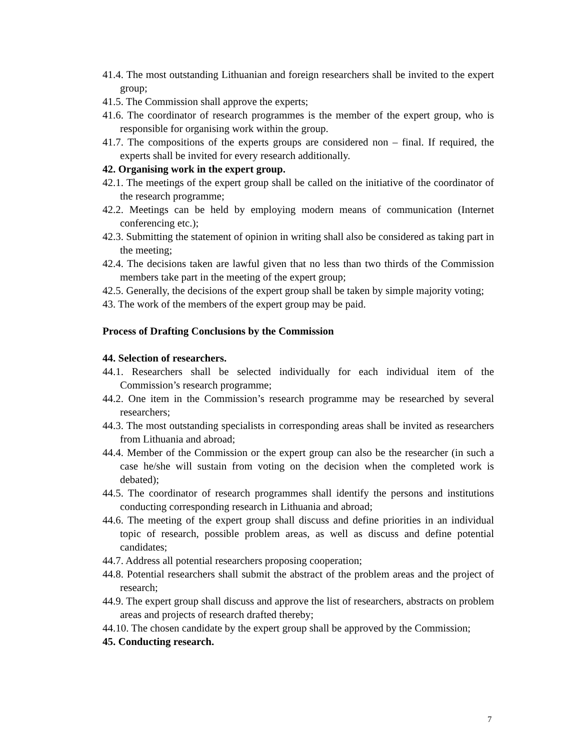41.4. The most outstanding Lithuanian and foreign researchers shall be invited to the expert group;
41.5. The Commission shall approve the experts;
41.6. The coordinator of research programmes is the member of the expert group, who is responsible for organising work within the group.
41.7. The compositions of the experts groups are considered non – final. If required, the experts shall be invited for every research additionally.
42. Organising work in the expert group.
42.1. The meetings of the expert group shall be called on the initiative of the coordinator of the research programme;
42.2. Meetings can be held by employing modern means of communication (Internet conferencing etc.);
42.3. Submitting the statement of opinion in writing shall also be considered as taking part in the meeting;
42.4. The decisions taken are lawful given that no less than two thirds of the Commission members take part in the meeting of the expert group;
42.5. Generally, the decisions of the expert group shall be taken by simple majority voting;
43. The work of the members of the expert group may be paid.
Process of Drafting Conclusions by the Commission
44. Selection of researchers.
44.1. Researchers shall be selected individually for each individual item of the Commission’s research programme;
44.2. One item in the Commission’s research programme may be researched by several researchers;
44.3. The most outstanding specialists in corresponding areas shall be invited as researchers from Lithuania and abroad;
44.4. Member of the Commission or the expert group can also be the researcher (in such a case he/she will sustain from voting on the decision when the completed work is debated);
44.5. The coordinator of research programmes shall identify the persons and institutions conducting corresponding research in Lithuania and abroad;
44.6. The meeting of the expert group shall discuss and define priorities in an individual topic of research, possible problem areas, as well as discuss and define potential candidates;
44.7. Address all potential researchers proposing cooperation;
44.8. Potential researchers shall submit the abstract of the problem areas and the project of research;
44.9. The expert group shall discuss and approve the list of researchers, abstracts on problem areas and projects of research drafted thereby;
44.10. The chosen candidate by the expert group shall be approved by the Commission;
45. Conducting research.
7